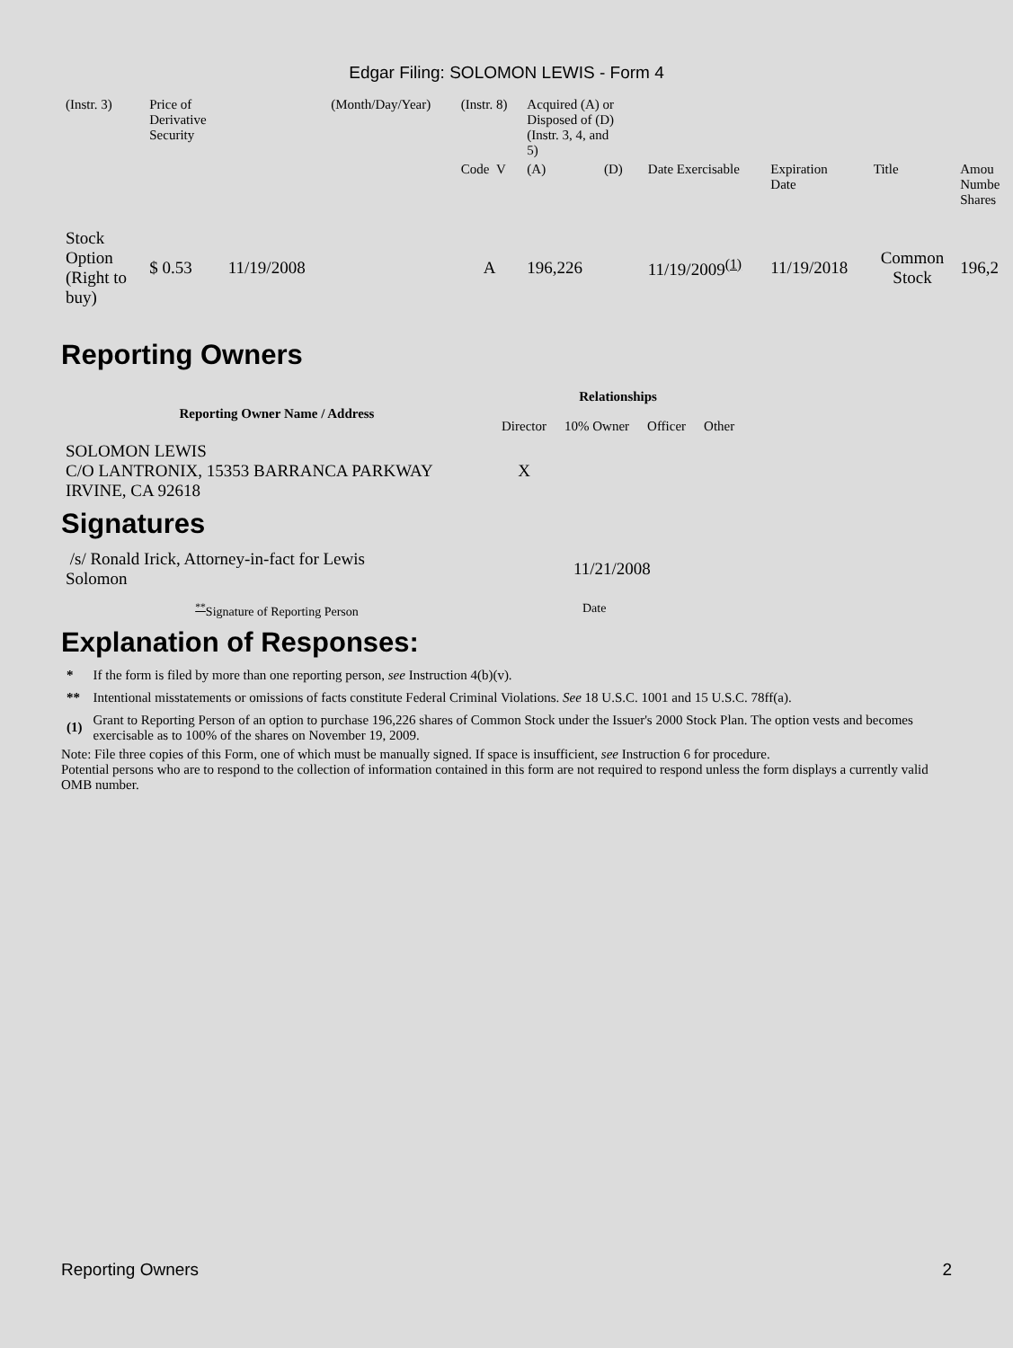Edgar Filing: SOLOMON LEWIS - Form 4
| (Instr. 3) | Price of Derivative Security | | (Month/Day/Year) | (Instr. 8) | Acquired (A) or Disposed of (D) (Instr. 3, 4, and 5) | | | | | | |
| | | | | Code V | (A) | (D) | | Date Exercisable | Expiration Date | Title | Amou Numbe Shares |
| Stock Option (Right to buy) | $ 0.53 | 11/19/2008 | | A | 196,226 | | | 11/19/2009<sup>(1)</sup> | 11/19/2018 | Common Stock | 196,2 |
Reporting Owners
| Reporting Owner Name / Address | Relationships | | | |
| --- | --- | --- | --- | --- |
| | Director | 10% Owner | Officer | Other |
| SOLOMON LEWIS C/O LANTRONIX, 15353 BARRANCA PARKWAY IRVINE, CA 92618 | X | | | |
Signatures
| /s/ Ronald Irick, Attorney-in-fact for Lewis Solomon | 11/21/2008 |
| <sup>**</sup> Signature of Reporting Person | Date |
Explanation of Responses:
| * | If the form is filed by more than one reporting person, see Instruction 4(b)(v). |
| ** | Intentional misstatements or omissions of facts constitute Federal Criminal Violations. See 18 U.S.C. 1001 and 15 U.S.C. 78ff(a). |
| (1) | Grant to Reporting Person of an option to purchase 196,226 shares of Common Stock under the Issuer's 2000 Stock Plan. The option vests and becomes exercisable as to 100% of the shares on November 19, 2009. |
Note: File three copies of this Form, one of which must be manually signed. If space is insufficient, see Instruction 6 for procedure.
Potential persons who are to respond to the collection of information contained in this form are not required to respond unless the form displays a currently valid OMB number.
Reporting Owners 2